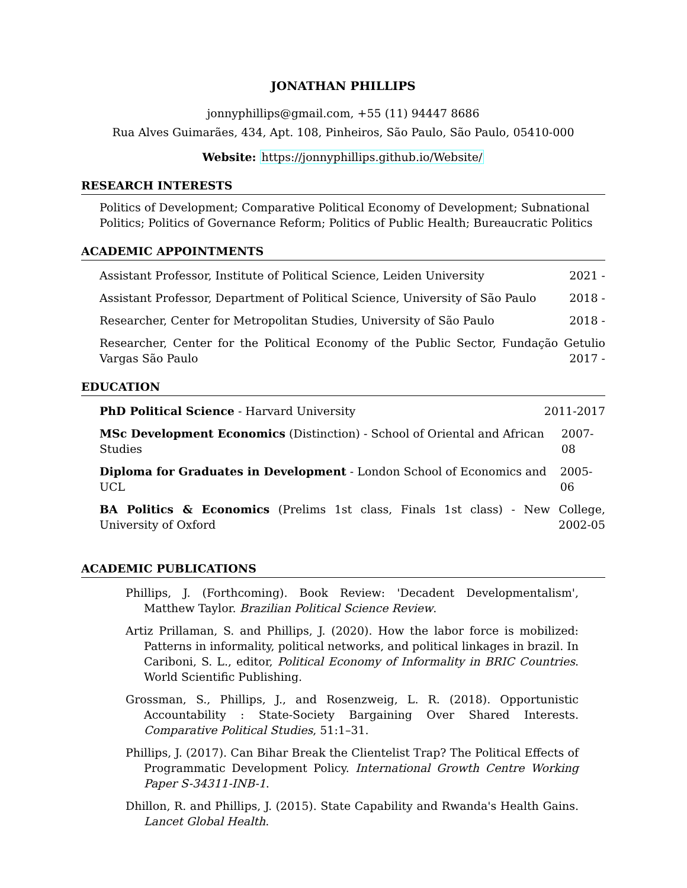JONATHAN PHILLIPS
jonnyphillips@gmail.com, +55 (11) 94447 8686
Rua Alves Guimarães, 434, Apt. 108, Pinheiros, São Paulo, São Paulo, 05410-000
Website: https://jonnyphillips.github.io/Website/
RESEARCH INTERESTS
Politics of Development; Comparative Political Economy of Development; Subnational Politics; Politics of Governance Reform; Politics of Public Health; Bureaucratic Politics
ACADEMIC APPOINTMENTS
Assistant Professor, Institute of Political Science, Leiden University 2021 -
Assistant Professor, Department of Political Science, University of São Paulo 2018 -
Researcher, Center for Metropolitan Studies, University of São Paulo 2018 -
Researcher, Center for the Political Economy of the Public Sector, Fundação Getulio Vargas São Paulo
2017 -
EDUCATION
PhD Political Science - Harvard University 2011-2017
MSc Development Economics (Distinction) - School of Oriental and African Studies 2007-08
Diploma for Graduates in Development - London School of Economics and UCL 2005-06
BA Politics & Economics (Prelims 1st class, Finals 1st class) - New College, University of Oxford
2002-05
ACADEMIC PUBLICATIONS
Phillips, J. (Forthcoming). Book Review: 'Decadent Developmentalism', Matthew Taylor. Brazilian Political Science Review.
Artiz Prillaman, S. and Phillips, J. (2020). How the labor force is mobilized: Patterns in informality, political networks, and political linkages in brazil. In Cariboni, S. L., editor, Political Economy of Informality in BRIC Countries. World Scientific Publishing.
Grossman, S., Phillips, J., and Rosenzweig, L. R. (2018). Opportunistic Accountability : State-Society Bargaining Over Shared Interests. Comparative Political Studies, 51:1–31.
Phillips, J. (2017). Can Bihar Break the Clientelist Trap? The Political Effects of Programmatic Development Policy. International Growth Centre Working Paper S-34311-INB-1.
Dhillon, R. and Phillips, J. (2015). State Capability and Rwanda's Health Gains. Lancet Global Health.